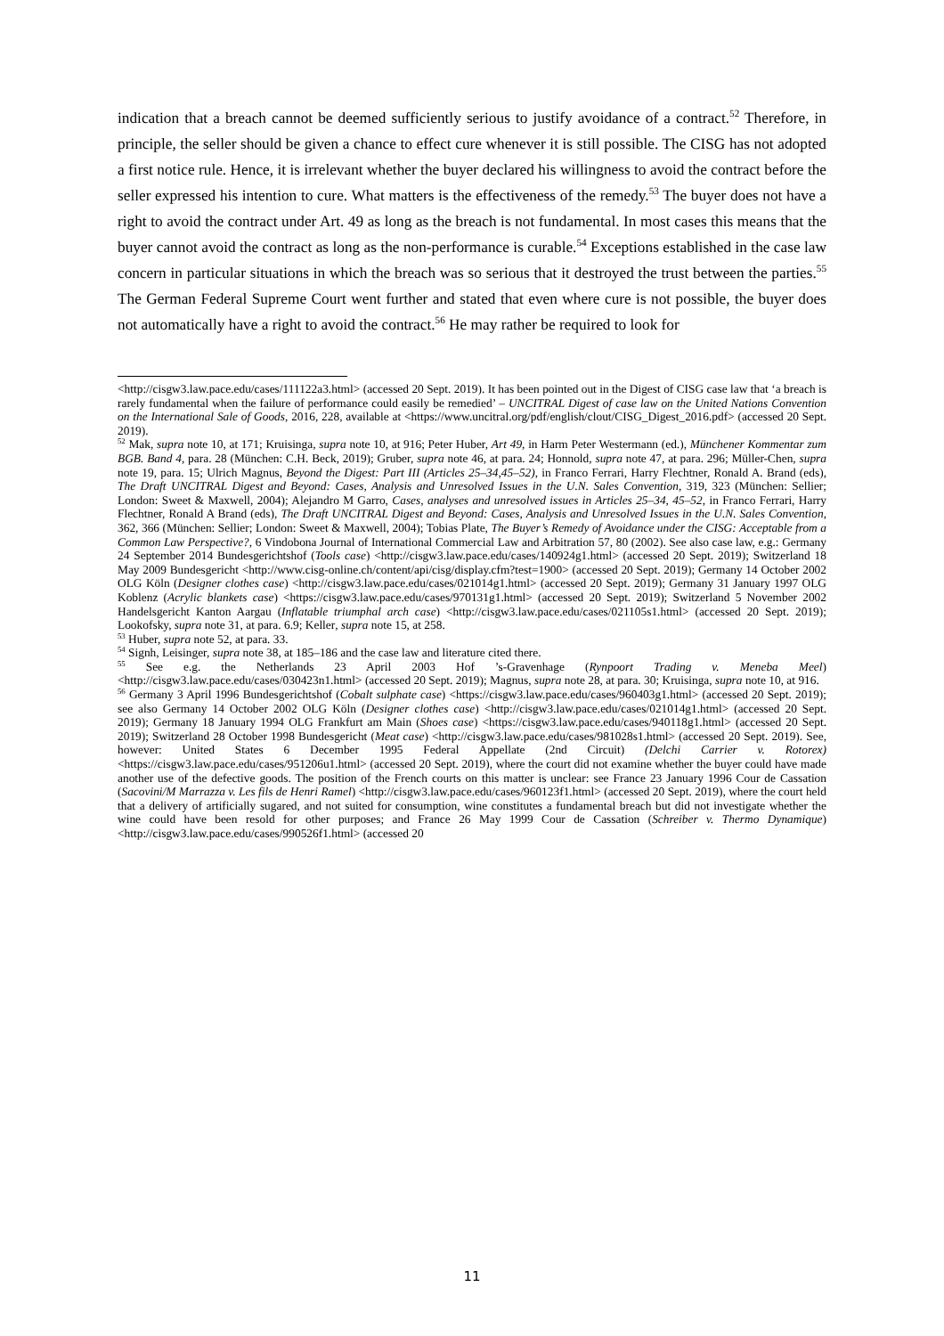indication that a breach cannot be deemed sufficiently serious to justify avoidance of a contract.<sup>52</sup> Therefore, in principle, the seller should be given a chance to effect cure whenever it is still possible. The CISG has not adopted a first notice rule. Hence, it is irrelevant whether the buyer declared his willingness to avoid the contract before the seller expressed his intention to cure. What matters is the effectiveness of the remedy.<sup>53</sup> The buyer does not have a right to avoid the contract under Art. 49 as long as the breach is not fundamental. In most cases this means that the buyer cannot avoid the contract as long as the non-performance is curable.<sup>54</sup> Exceptions established in the case law concern in particular situations in which the breach was so serious that it destroyed the trust between the parties.<sup>55</sup> The German Federal Supreme Court went further and stated that even where cure is not possible, the buyer does not automatically have a right to avoid the contract.<sup>56</sup> He may rather be required to look for
<http://cisgw3.law.pace.edu/cases/111122a3.html> (accessed 20 Sept. 2019). It has been pointed out in the Digest of CISG case law that ‘a breach is rarely fundamental when the failure of performance could easily be remedied’ – UNCITRAL Digest of case law on the United Nations Convention on the International Sale of Goods, 2016, 228, available at <https://www.uncitral.org/pdf/english/clout/CISG_Digest_2016.pdf> (accessed 20 Sept. 2019).
<sup>52</sup> Mak, supra note 10, at 171; Kruisinga, supra note 10, at 916; Peter Huber, Art 49, in Harm Peter Westermann (ed.), Münchener Kommentar zum BGB. Band 4, para. 28 (München: C.H. Beck, 2019); Gruber, supra note 46, at para. 24; Honnold, supra note 47, at para. 296; Müller-Chen, supra note 19, para. 15; Ulrich Magnus, Beyond the Digest: Part III (Articles 25–34,45–52), in Franco Ferrari, Harry Flechtner, Ronald A. Brand (eds), The Draft UNCITRAL Digest and Beyond: Cases, Analysis and Unresolved Issues in the U.N. Sales Convention, 319, 323 (München: Sellier; London: Sweet & Maxwell, 2004); Alejandro M Garro, Cases, analyses and unresolved issues in Articles 25–34, 45–52, in Franco Ferrari, Harry Flechtner, Ronald A Brand (eds), The Draft UNCITRAL Digest and Beyond: Cases, Analysis and Unresolved Issues in the U.N. Sales Convention, 362, 366 (München: Sellier; London: Sweet & Maxwell, 2004); Tobias Plate, The Buyer’s Remedy of Avoidance under the CISG: Acceptable from a Common Law Perspective?, 6 Vindobona Journal of International Commercial Law and Arbitration 57, 80 (2002). See also case law, e.g.: Germany 24 September 2014 Bundesgerichtshof (Tools case) <http://cisgw3.law.pace.edu/cases/140924g1.html> (accessed 20 Sept. 2019); Switzerland 18 May 2009 Bundesgericht <http://www.cisg-online.ch/content/api/cisg/display.cfm?test=1900> (accessed 20 Sept. 2019); Germany 14 October 2002 OLG Köln (Designer clothes case) <http://cisgw3.law.pace.edu/cases/021014g1.html> (accessed 20 Sept. 2019); Germany 31 January 1997 OLG Koblenz (Acrylic blankets case) <https://cisgw3.law.pace.edu/cases/970131g1.html> (accessed 20 Sept. 2019); Switzerland 5 November 2002 Handelsgericht Kanton Aargau (Inflatable triumphal arch case) <http://cisgw3.law.pace.edu/cases/021105s1.html> (accessed 20 Sept. 2019); Lookofsky, supra note 31, at para. 6.9; Keller, supra note 15, at 258.
<sup>53</sup> Huber, supra note 52, at para. 33.
<sup>54</sup> Signh, Leisinger, supra note 38, at 185–186 and the case law and literature cited there.
<sup>55</sup> See e.g. the Netherlands 23 April 2003 Hof ’s-Gravenhage (Rynpoort Trading v. Meneba Meel) <http://cisgw3.law.pace.edu/cases/030423n1.html> (accessed 20 Sept. 2019); Magnus, supra note 28, at para. 30; Kruisinga, supra note 10, at 916.
<sup>56</sup> Germany 3 April 1996 Bundesgerichtshof (Cobalt sulphate case) <https://cisgw3.law.pace.edu/cases/960403g1.html> (accessed 20 Sept. 2019); see also Germany 14 October 2002 OLG Köln (Designer clothes case) <http://cisgw3.law.pace.edu/cases/021014g1.html> (accessed 20 Sept. 2019); Germany 18 January 1994 OLG Frankfurt am Main (Shoes case) <https://cisgw3.law.pace.edu/cases/940118g1.html> (accessed 20 Sept. 2019); Switzerland 28 October 1998 Bundesgericht (Meat case) <http://cisgw3.law.pace.edu/cases/981028s1.html> (accessed 20 Sept. 2019). See, however: United States 6 December 1995 Federal Appellate (2nd Circuit) (Delchi Carrier v. Rotorex) <https://cisgw3.law.pace.edu/cases/951206u1.html> (accessed 20 Sept. 2019), where the court did not examine whether the buyer could have made another use of the defective goods. The position of the French courts on this matter is unclear: see France 23 January 1996 Cour de Cassation (Sacovini/M Marrazza v. Les fils de Henri Ramel) <http://cisgw3.law.pace.edu/cases/960123f1.html> (accessed 20 Sept. 2019), where the court held that a delivery of artificially sugared, and not suited for consumption, wine constitutes a fundamental breach but did not investigate whether the wine could have been resold for other purposes; and France 26 May 1999 Cour de Cassation (Schreiber v. Thermo Dynamique) <http://cisgw3.law.pace.edu/cases/990526f1.html> (accessed 20
11